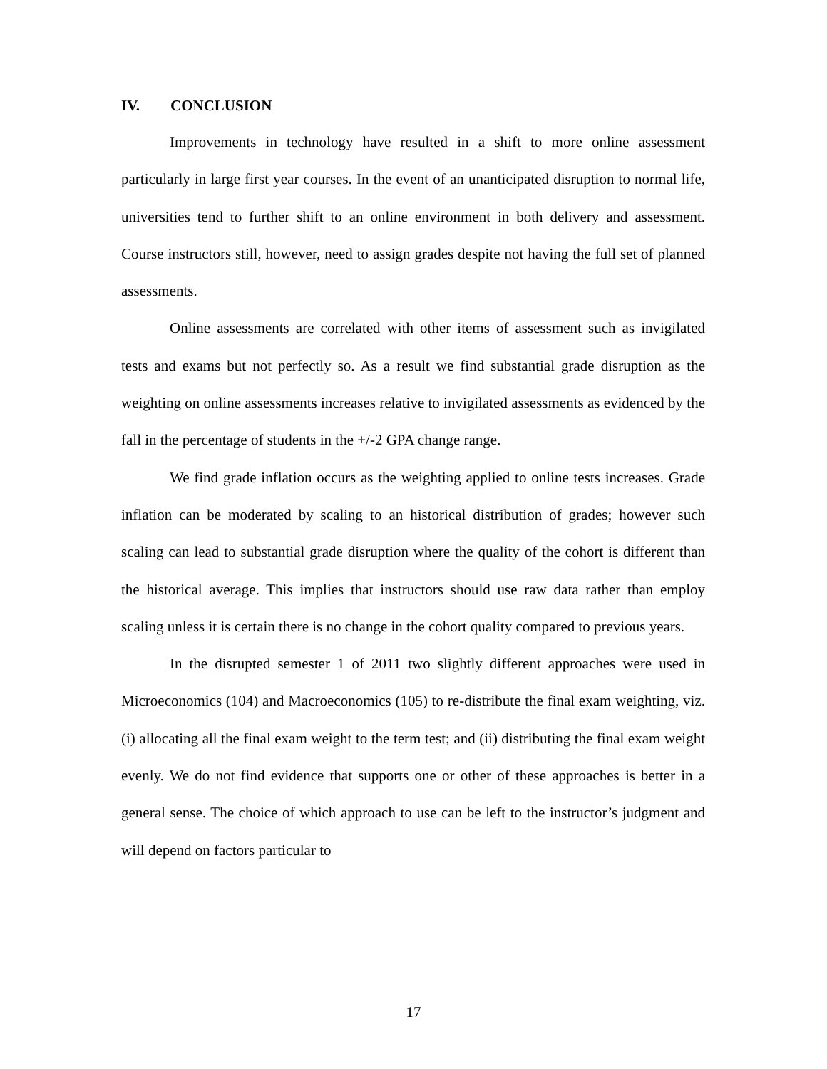IV. CONCLUSION
Improvements in technology have resulted in a shift to more online assessment particularly in large first year courses. In the event of an unanticipated disruption to normal life, universities tend to further shift to an online environment in both delivery and assessment. Course instructors still, however, need to assign grades despite not having the full set of planned assessments.
Online assessments are correlated with other items of assessment such as invigilated tests and exams but not perfectly so. As a result we find substantial grade disruption as the weighting on online assessments increases relative to invigilated assessments as evidenced by the fall in the percentage of students in the +/-2 GPA change range.
We find grade inflation occurs as the weighting applied to online tests increases. Grade inflation can be moderated by scaling to an historical distribution of grades; however such scaling can lead to substantial grade disruption where the quality of the cohort is different than the historical average. This implies that instructors should use raw data rather than employ scaling unless it is certain there is no change in the cohort quality compared to previous years.
In the disrupted semester 1 of 2011 two slightly different approaches were used in Microeconomics (104) and Macroeconomics (105) to re-distribute the final exam weighting, viz. (i) allocating all the final exam weight to the term test; and (ii) distributing the final exam weight evenly. We do not find evidence that supports one or other of these approaches is better in a general sense. The choice of which approach to use can be left to the instructor’s judgment and will depend on factors particular to
17